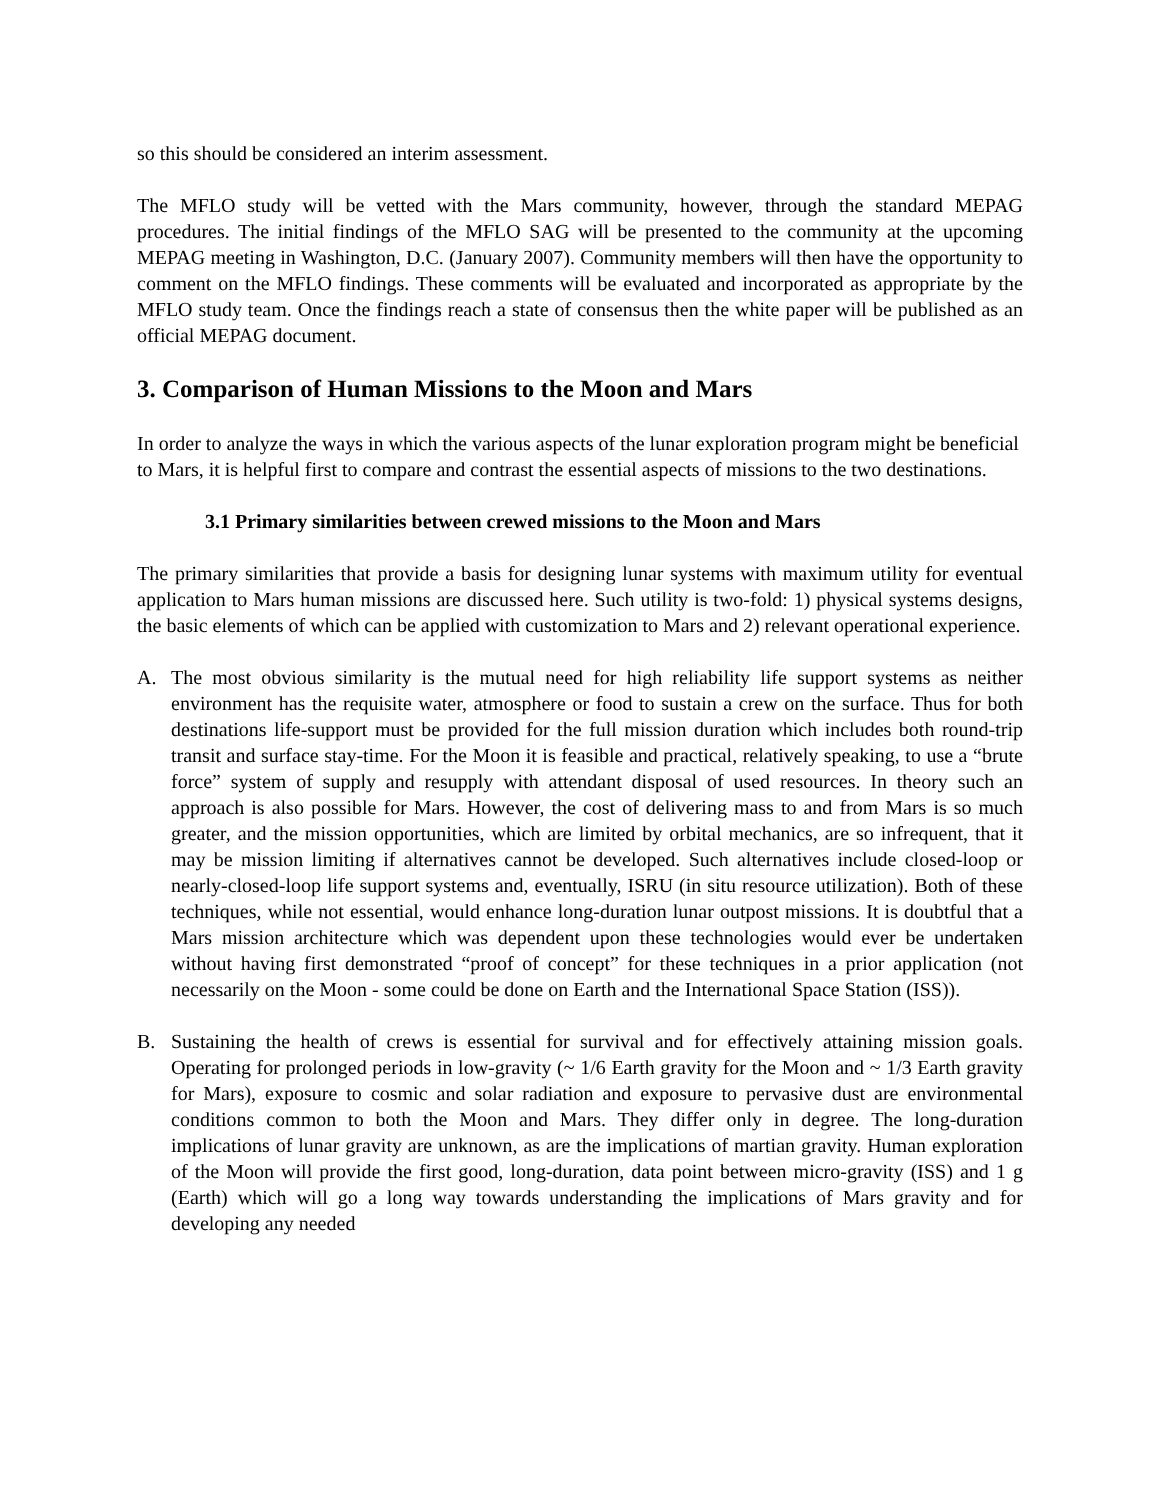so this should be considered an interim assessment.
The MFLO study will be vetted with the Mars community, however, through the standard MEPAG procedures. The initial findings of the MFLO SAG will be presented to the community at the upcoming MEPAG meeting in Washington, D.C. (January 2007). Community members will then have the opportunity to comment on the MFLO findings. These comments will be evaluated and incorporated as appropriate by the MFLO study team. Once the findings reach a state of consensus then the white paper will be published as an official MEPAG document.
3. Comparison of Human Missions to the Moon and Mars
In order to analyze the ways in which the various aspects of the lunar exploration program might be beneficial to Mars, it is helpful first to compare and contrast the essential aspects of missions to the two destinations.
3.1 Primary similarities between crewed missions to the Moon and Mars
The primary similarities that provide a basis for designing lunar systems with maximum utility for eventual application to Mars human missions are discussed here. Such utility is two-fold: 1) physical systems designs, the basic elements of which can be applied with customization to Mars and 2) relevant operational experience.
A. The most obvious similarity is the mutual need for high reliability life support systems as neither environment has the requisite water, atmosphere or food to sustain a crew on the surface. Thus for both destinations life-support must be provided for the full mission duration which includes both round-trip transit and surface stay-time. For the Moon it is feasible and practical, relatively speaking, to use a “brute force” system of supply and resupply with attendant disposal of used resources. In theory such an approach is also possible for Mars. However, the cost of delivering mass to and from Mars is so much greater, and the mission opportunities, which are limited by orbital mechanics, are so infrequent, that it may be mission limiting if alternatives cannot be developed. Such alternatives include closed-loop or nearly-closed-loop life support systems and, eventually, ISRU (in situ resource utilization). Both of these techniques, while not essential, would enhance long-duration lunar outpost missions. It is doubtful that a Mars mission architecture which was dependent upon these technologies would ever be undertaken without having first demonstrated “proof of concept” for these techniques in a prior application (not necessarily on the Moon - some could be done on Earth and the International Space Station (ISS)).
B. Sustaining the health of crews is essential for survival and for effectively attaining mission goals. Operating for prolonged periods in low-gravity (~ 1/6 Earth gravity for the Moon and ~ 1/3 Earth gravity for Mars), exposure to cosmic and solar radiation and exposure to pervasive dust are environmental conditions common to both the Moon and Mars. They differ only in degree. The long-duration implications of lunar gravity are unknown, as are the implications of martian gravity. Human exploration of the Moon will provide the first good, long-duration, data point between micro-gravity (ISS) and 1 g (Earth) which will go a long way towards understanding the implications of Mars gravity and for developing any needed